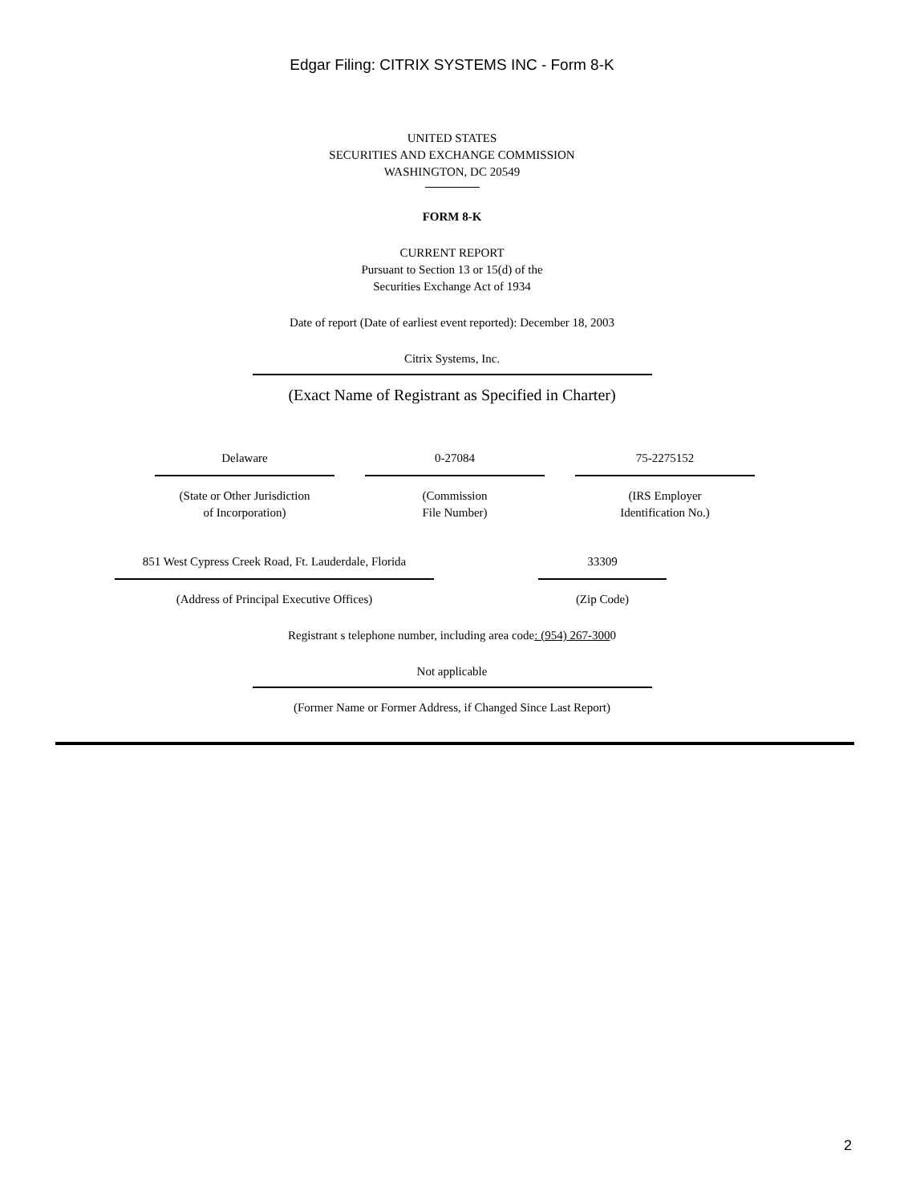Edgar Filing: CITRIX SYSTEMS INC - Form 8-K
UNITED STATES
SECURITIES AND EXCHANGE COMMISSION
WASHINGTON, DC 20549
FORM 8-K
CURRENT REPORT
Pursuant to Section 13 or 15(d) of the
Securities Exchange Act of 1934
Date of report (Date of earliest event reported): December 18, 2003
Citrix Systems, Inc.
(Exact Name of Registrant as Specified in Charter)
Delaware
(State or Other Jurisdiction
of Incorporation)
0-27084
(Commission
File Number)
75-2275152
(IRS Employer
Identification No.)
851 West Cypress Creek Road, Ft. Lauderdale, Florida
(Address of Principal Executive Offices)
33309
(Zip Code)
Registrant s telephone number, including area code: (954) 267-3000
Not applicable
(Former Name or Former Address, if Changed Since Last Report)
2